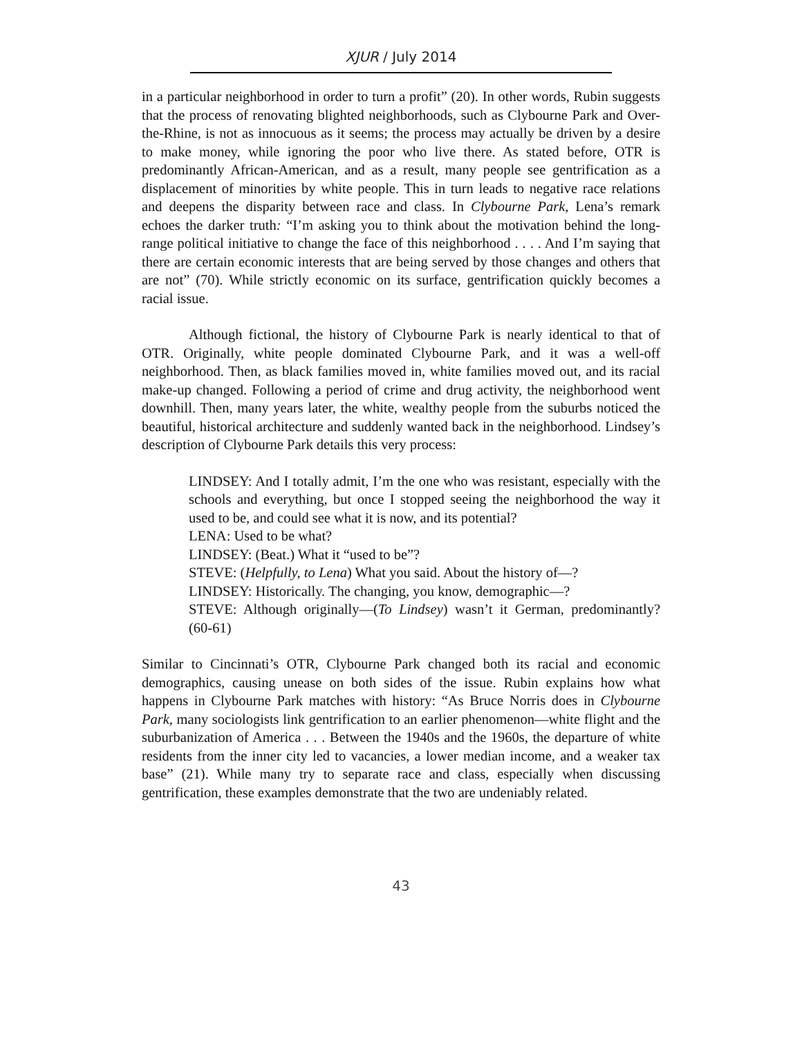XJUR / July 2014
in a particular neighborhood in order to turn a profit” (20). In other words, Rubin suggests that the process of renovating blighted neighborhoods, such as Clybourne Park and Over-the-Rhine, is not as innocuous as it seems; the process may actually be driven by a desire to make money, while ignoring the poor who live there. As stated before, OTR is predominantly African-American, and as a result, many people see gentrification as a displacement of minorities by white people. This in turn leads to negative race relations and deepens the disparity between race and class. In Clybourne Park, Lena’s remark echoes the darker truth: “I’m asking you to think about the motivation behind the long-range political initiative to change the face of this neighborhood . . . . And I’m saying that there are certain economic interests that are being served by those changes and others that are not” (70). While strictly economic on its surface, gentrification quickly becomes a racial issue.
Although fictional, the history of Clybourne Park is nearly identical to that of OTR. Originally, white people dominated Clybourne Park, and it was a well-off neighborhood. Then, as black families moved in, white families moved out, and its racial make-up changed. Following a period of crime and drug activity, the neighborhood went downhill. Then, many years later, the white, wealthy people from the suburbs noticed the beautiful, historical architecture and suddenly wanted back in the neighborhood. Lindsey’s description of Clybourne Park details this very process:
LINDSEY: And I totally admit, I’m the one who was resistant, especially with the schools and everything, but once I stopped seeing the neighborhood the way it used to be, and could see what it is now, and its potential?
LENA: Used to be what?
LINDSEY: (Beat.) What it “used to be”?
STEVE: (Helpfully, to Lena) What you said. About the history of—?
LINDSEY: Historically. The changing, you know, demographic—?
STEVE: Although originally—(To Lindsey) wasn’t it German, predominantly? (60-61)
Similar to Cincinnati’s OTR, Clybourne Park changed both its racial and economic demographics, causing unease on both sides of the issue. Rubin explains how what happens in Clybourne Park matches with history: “As Bruce Norris does in Clybourne Park, many sociologists link gentrification to an earlier phenomenon—white flight and the suburbanization of America . . . Between the 1940s and the 1960s, the departure of white residents from the inner city led to vacancies, a lower median income, and a weaker tax base” (21). While many try to separate race and class, especially when discussing gentrification, these examples demonstrate that the two are undeniably related.
43